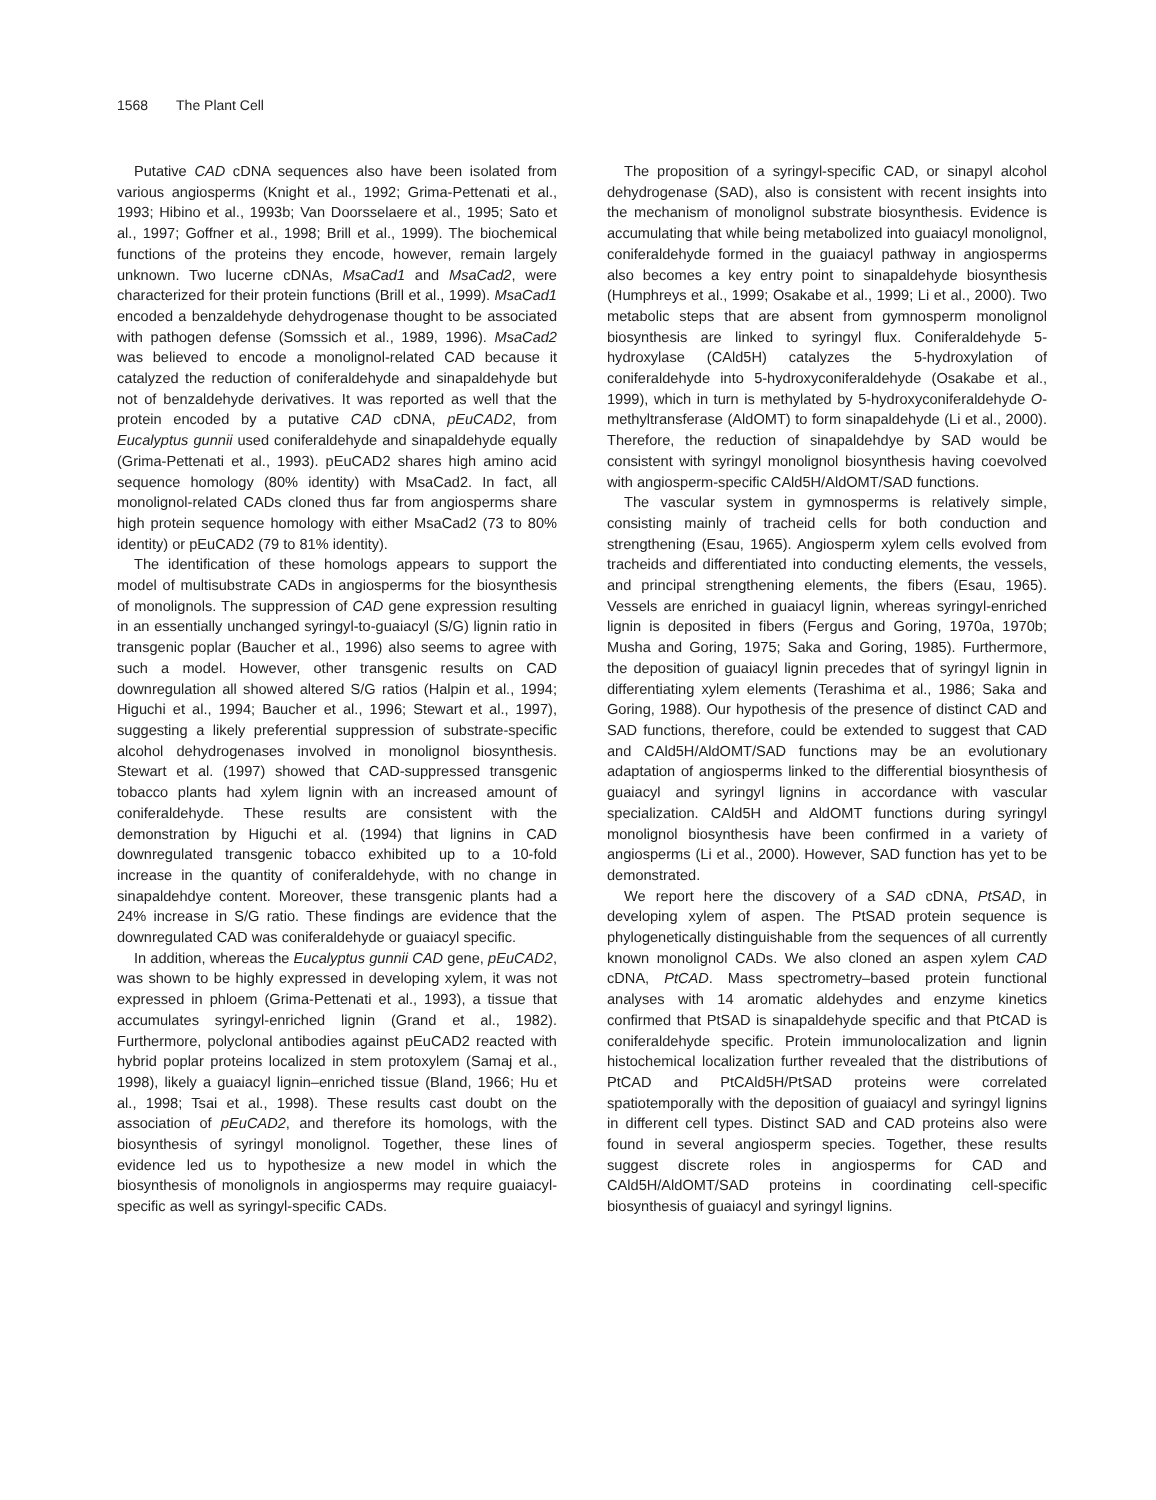1568 The Plant Cell
Putative CAD cDNA sequences also have been isolated from various angiosperms (Knight et al., 1992; Grima-Pettenati et al., 1993; Hibino et al., 1993b; Van Doorsselaere et al., 1995; Sato et al., 1997; Goffner et al., 1998; Brill et al., 1999). The biochemical functions of the proteins they encode, however, remain largely unknown. Two lucerne cDNAs, MsaCad1 and MsaCad2, were characterized for their protein functions (Brill et al., 1999). MsaCad1 encoded a benzaldehyde dehydrogenase thought to be associated with pathogen defense (Somssich et al., 1989, 1996). MsaCad2 was believed to encode a monolignol-related CAD because it catalyzed the reduction of coniferaldehyde and sinapaldehyde but not of benzaldehyde derivatives. It was reported as well that the protein encoded by a putative CAD cDNA, pEuCAD2, from Eucalyptus gunnii used coniferaldehyde and sinapaldehyde equally (Grima-Pettenati et al., 1993). pEuCAD2 shares high amino acid sequence homology (80% identity) with MsaCad2. In fact, all monolignol-related CADs cloned thus far from angiosperms share high protein sequence homology with either MsaCad2 (73 to 80% identity) or pEuCAD2 (79 to 81% identity).
The identification of these homologs appears to support the model of multisubstrate CADs in angiosperms for the biosynthesis of monolignols. The suppression of CAD gene expression resulting in an essentially unchanged syringyl-to-guaiacyl (S/G) lignin ratio in transgenic poplar (Baucher et al., 1996) also seems to agree with such a model. However, other transgenic results on CAD downregulation all showed altered S/G ratios (Halpin et al., 1994; Higuchi et al., 1994; Baucher et al., 1996; Stewart et al., 1997), suggesting a likely preferential suppression of substrate-specific alcohol dehydrogenases involved in monolignol biosynthesis. Stewart et al. (1997) showed that CAD-suppressed transgenic tobacco plants had xylem lignin with an increased amount of coniferaldehyde. These results are consistent with the demonstration by Higuchi et al. (1994) that lignins in CAD downregulated transgenic tobacco exhibited up to a 10-fold increase in the quantity of coniferaldehyde, with no change in sinapaldehdye content. Moreover, these transgenic plants had a 24% increase in S/G ratio. These findings are evidence that the downregulated CAD was coniferaldehyde or guaiacyl specific.
In addition, whereas the Eucalyptus gunnii CAD gene, pEuCAD2, was shown to be highly expressed in developing xylem, it was not expressed in phloem (Grima-Pettenati et al., 1993), a tissue that accumulates syringyl-enriched lignin (Grand et al., 1982). Furthermore, polyclonal antibodies against pEuCAD2 reacted with hybrid poplar proteins localized in stem protoxylem (Samaj et al., 1998), likely a guaiacyl lignin–enriched tissue (Bland, 1966; Hu et al., 1998; Tsai et al., 1998). These results cast doubt on the association of pEuCAD2, and therefore its homologs, with the biosynthesis of syringyl monolignol. Together, these lines of evidence led us to hypothesize a new model in which the biosynthesis of monolignols in angiosperms may require guaiacyl-specific as well as syringyl-specific CADs.
The proposition of a syringyl-specific CAD, or sinapyl alcohol dehydrogenase (SAD), also is consistent with recent insights into the mechanism of monolignol substrate biosynthesis. Evidence is accumulating that while being metabolized into guaiacyl monolignol, coniferaldehyde formed in the guaiacyl pathway in angiosperms also becomes a key entry point to sinapaldehyde biosynthesis (Humphreys et al., 1999; Osakabe et al., 1999; Li et al., 2000). Two metabolic steps that are absent from gymnosperm monolignol biosynthesis are linked to syringyl flux. Coniferaldehyde 5-hydroxylase (CAld5H) catalyzes the 5-hydroxylation of coniferaldehyde into 5-hydroxyconiferaldehyde (Osakabe et al., 1999), which in turn is methylated by 5-hydroxyconiferaldehyde O-methyltransferase (AldOMT) to form sinapaldehyde (Li et al., 2000). Therefore, the reduction of sinapaldehdye by SAD would be consistent with syringyl monolignol biosynthesis having coevolved with angiosperm-specific CAld5H/AldOMT/SAD functions.
The vascular system in gymnosperms is relatively simple, consisting mainly of tracheid cells for both conduction and strengthening (Esau, 1965). Angiosperm xylem cells evolved from tracheids and differentiated into conducting elements, the vessels, and principal strengthening elements, the fibers (Esau, 1965). Vessels are enriched in guaiacyl lignin, whereas syringyl-enriched lignin is deposited in fibers (Fergus and Goring, 1970a, 1970b; Musha and Goring, 1975; Saka and Goring, 1985). Furthermore, the deposition of guaiacyl lignin precedes that of syringyl lignin in differentiating xylem elements (Terashima et al., 1986; Saka and Goring, 1988). Our hypothesis of the presence of distinct CAD and SAD functions, therefore, could be extended to suggest that CAD and CAld5H/AldOMT/SAD functions may be an evolutionary adaptation of angiosperms linked to the differential biosynthesis of guaiacyl and syringyl lignins in accordance with vascular specialization. CAld5H and AldOMT functions during syringyl monolignol biosynthesis have been confirmed in a variety of angiosperms (Li et al., 2000). However, SAD function has yet to be demonstrated.
We report here the discovery of a SAD cDNA, PtSAD, in developing xylem of aspen. The PtSAD protein sequence is phylogenetically distinguishable from the sequences of all currently known monolignol CADs. We also cloned an aspen xylem CAD cDNA, PtCAD. Mass spectrometry–based protein functional analyses with 14 aromatic aldehydes and enzyme kinetics confirmed that PtSAD is sinapaldehyde specific and that PtCAD is coniferaldehyde specific. Protein immunolocalization and lignin histochemical localization further revealed that the distributions of PtCAD and PtCAld5H/PtSAD proteins were correlated spatiotemporally with the deposition of guaiacyl and syringyl lignins in different cell types. Distinct SAD and CAD proteins also were found in several angiosperm species. Together, these results suggest discrete roles in angiosperms for CAD and CAld5H/AldOMT/SAD proteins in coordinating cell-specific biosynthesis of guaiacyl and syringyl lignins.